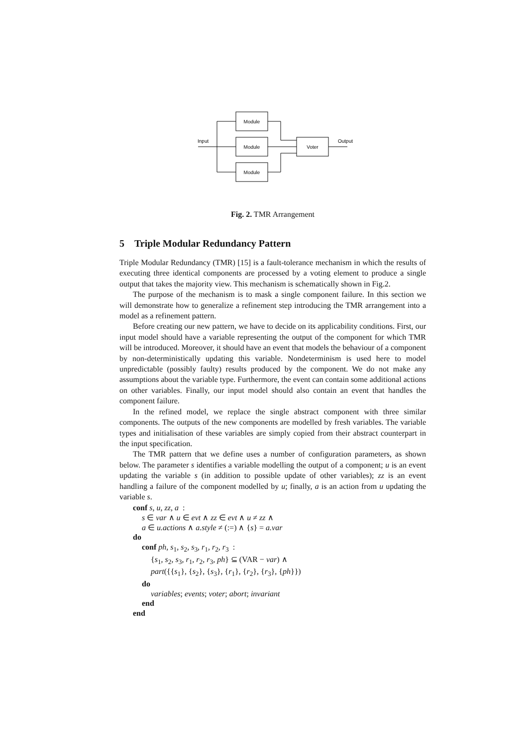Module
Module
Module
Voter
Input
Output
Fig. 2. TMR Arrangement
5 Triple Modular Redundancy Pattern
Triple Modular Redundancy (TMR) [15] is a fault-tolerance mechanism in which the results of executing three identical components are processed by a voting element to produce a single output that takes the majority view. This mechanism is schematically shown in Fig.2.
The purpose of the mechanism is to mask a single component failure. In this section we will demonstrate how to generalize a refinement step introducing the TMR arrangement into a model as a refinement pattern.
Before creating our new pattern, we have to decide on its applicability conditions. First, our input model should have a variable representing the output of the component for which TMR will be introduced. Moreover, it should have an event that models the behaviour of a component by non-deterministically updating this variable. Nondeterminism is used here to model unpredictable (possibly faulty) results produced by the component. We do not make any assumptions about the variable type. Furthermore, the event can contain some additional actions on other variables. Finally, our input model should also contain an event that handles the component failure.
In the refined model, we replace the single abstract component with three similar components. The outputs of the new components are modelled by fresh variables. The variable types and initialisation of these variables are simply copied from their abstract counterpart in the input specification.
The TMR pattern that we define uses a number of configuration parameters, as shown below. The parameter s identifies a variable modelling the output of a component; u is an event updating the variable s (in addition to possible update of other variables); zz is an event handling a failure of the component modelled by u; finally, a is an action from u updating the variable s.
conf s, u, zz, a :
s ∈ var ∧ u ∈ evt ∧ zz ∈ evt ∧ u ≠ zz ∧
a ∈ u.actions ∧ a.style ≠ (:=) ∧ {s} = a.var
do
conf ph, s<sub>1</sub>, s<sub>2</sub>, s<sub>3</sub>, r<sub>1</sub>, r<sub>2</sub>, r<sub>3</sub> :
{s<sub>1</sub>, s<sub>2</sub>, s<sub>3</sub>, r<sub>1</sub>, r<sub>2</sub>, r<sub>3</sub>, ph} ⊆ (VAR − var) ∧
part({{s<sub>1</sub>}, {s<sub>2</sub>}, {s<sub>3</sub>}, {r<sub>1</sub>}, {r<sub>2</sub>}, {r<sub>3</sub>}, {ph}})
do
variables; events; voter; abort; invariant
end
end